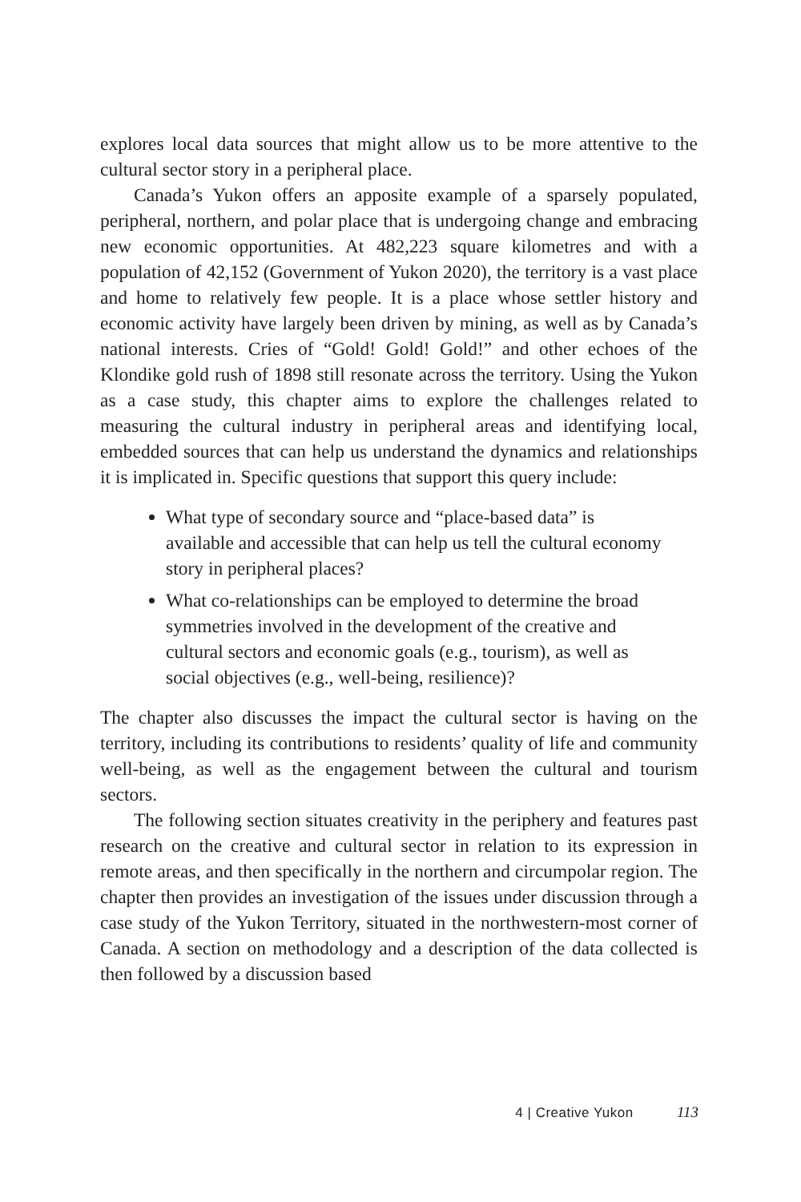explores local data sources that might allow us to be more attentive to the cultural sector story in a peripheral place.
Canada’s Yukon offers an apposite example of a sparsely populated, peripheral, northern, and polar place that is undergoing change and embracing new economic opportunities. At 482,223 square kilometres and with a population of 42,152 (Government of Yukon 2020), the territory is a vast place and home to relatively few people. It is a place whose settler history and economic activity have largely been driven by mining, as well as by Canada’s national interests. Cries of “Gold! Gold! Gold!” and other echoes of the Klondike gold rush of 1898 still resonate across the territory. Using the Yukon as a case study, this chapter aims to explore the challenges related to measuring the cultural industry in peripheral areas and identifying local, embedded sources that can help us understand the dynamics and relationships it is implicated in. Specific questions that support this query include:
What type of secondary source and “place-based data” is available and accessible that can help us tell the cultural economy story in peripheral places?
What co-relationships can be employed to determine the broad symmetries involved in the development of the creative and cultural sectors and economic goals (e.g., tourism), as well as social objectives (e.g., well-being, resilience)?
The chapter also discusses the impact the cultural sector is having on the territory, including its contributions to residents’ quality of life and community well-being, as well as the engagement between the cultural and tourism sectors.
The following section situates creativity in the periphery and features past research on the creative and cultural sector in relation to its expression in remote areas, and then specifically in the northern and circumpolar region. The chapter then provides an investigation of the issues under discussion through a case study of the Yukon Territory, situated in the northwestern-most corner of Canada. A section on methodology and a description of the data collected is then followed by a discussion based
4 | Creative Yukon 113